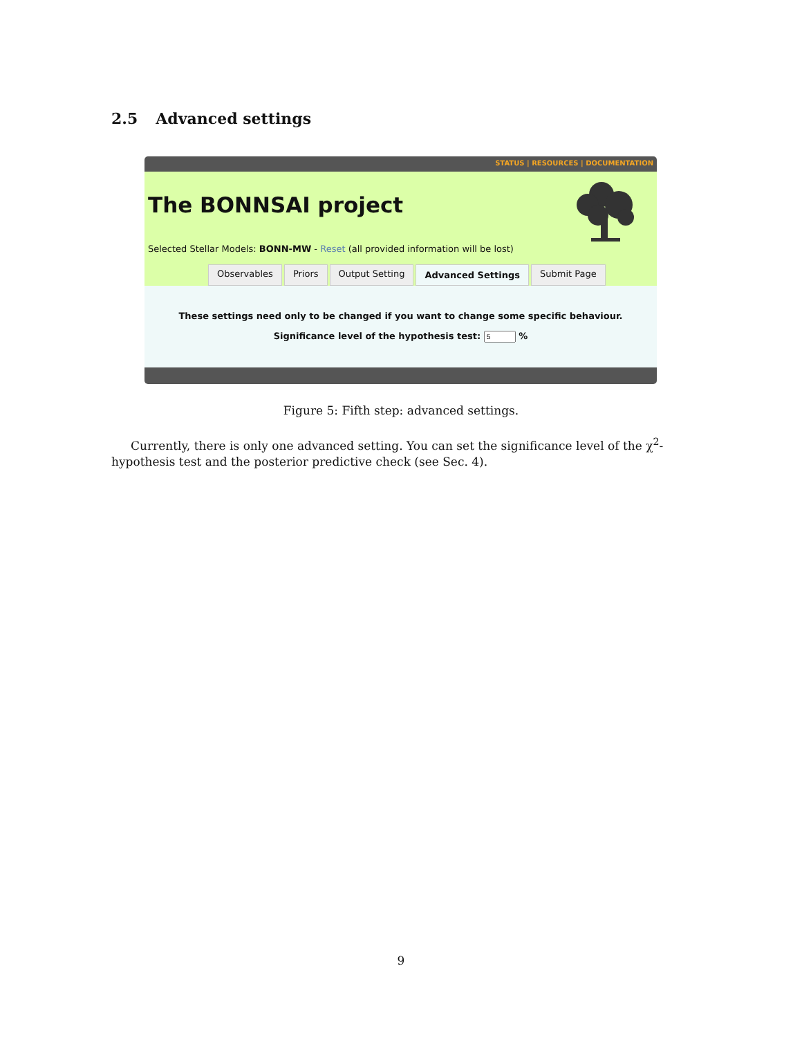2.5 Advanced settings
STATUS | RESOURCES | DOCUMENTATION
The BONNSAI project
Selected Stellar Models: BONN-MW - Reset (all provided information will be lost)
Observables Priors Output Setting Advanced Settings Submit Page
These settings need only to be changed if you want to change some specific behaviour.
Significance level of the hypothesis test: %
Figure 5: Fifth step: advanced settings.
Currently, there is only one advanced setting. You can set the significance level of the χ<sup>2</sup>-hypothesis test and the posterior predictive check (see Sec. 4).
9